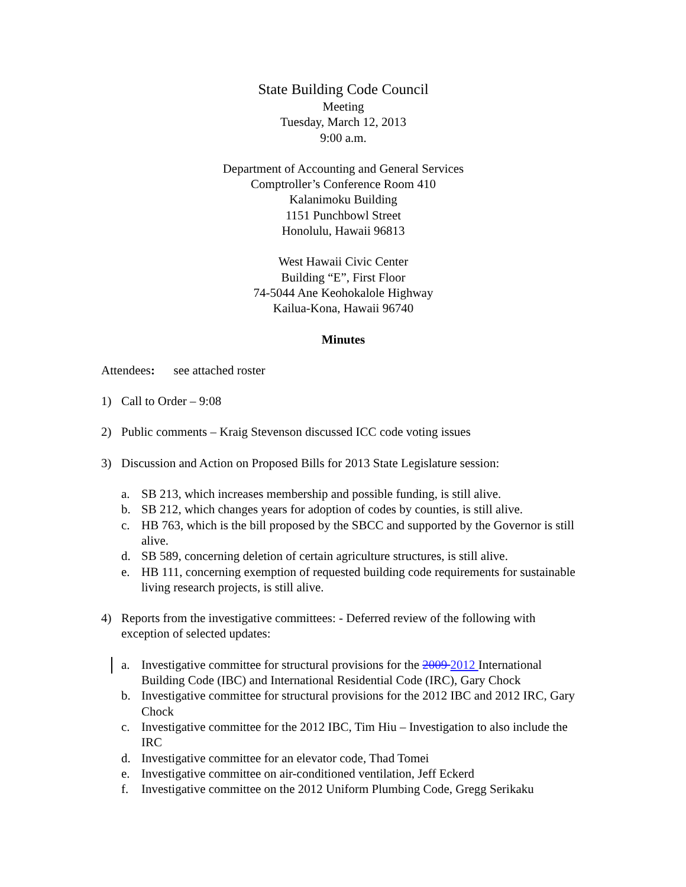State Building Code Council
Meeting
Tuesday, March 12, 2013
9:00 a.m.
Department of Accounting and General Services
Comptroller’s Conference Room 410
Kalanimoku Building
1151 Punchbowl Street
Honolulu, Hawaii 96813
West Hawaii Civic Center
Building “E”, First Floor
74-5044 Ane Keohokalole Highway
Kailua-Kona, Hawaii 96740
Minutes
Attendees: see attached roster
1) Call to Order – 9:08
2) Public comments – Kraig Stevenson discussed ICC code voting issues
3) Discussion and Action on Proposed Bills for 2013 State Legislature session:
a. SB 213, which increases membership and possible funding, is still alive.
b. SB 212, which changes years for adoption of codes by counties, is still alive.
c. HB 763, which is the bill proposed by the SBCC and supported by the Governor is still alive.
d. SB 589, concerning deletion of certain agriculture structures, is still alive.
e. HB 111, concerning exemption of requested building code requirements for sustainable living research projects, is still alive.
4) Reports from the investigative committees: - Deferred review of the following with exception of selected updates:
a. Investigative committee for structural provisions for the 2009 2012 International Building Code (IBC) and International Residential Code (IRC), Gary Chock
b. Investigative committee for structural provisions for the 2012 IBC and 2012 IRC, Gary Chock
c. Investigative committee for the 2012 IBC, Tim Hiu – Investigation to also include the IRC
d. Investigative committee for an elevator code, Thad Tomei
e. Investigative committee on air-conditioned ventilation, Jeff Eckerd
f. Investigative committee on the 2012 Uniform Plumbing Code, Gregg Serikaku